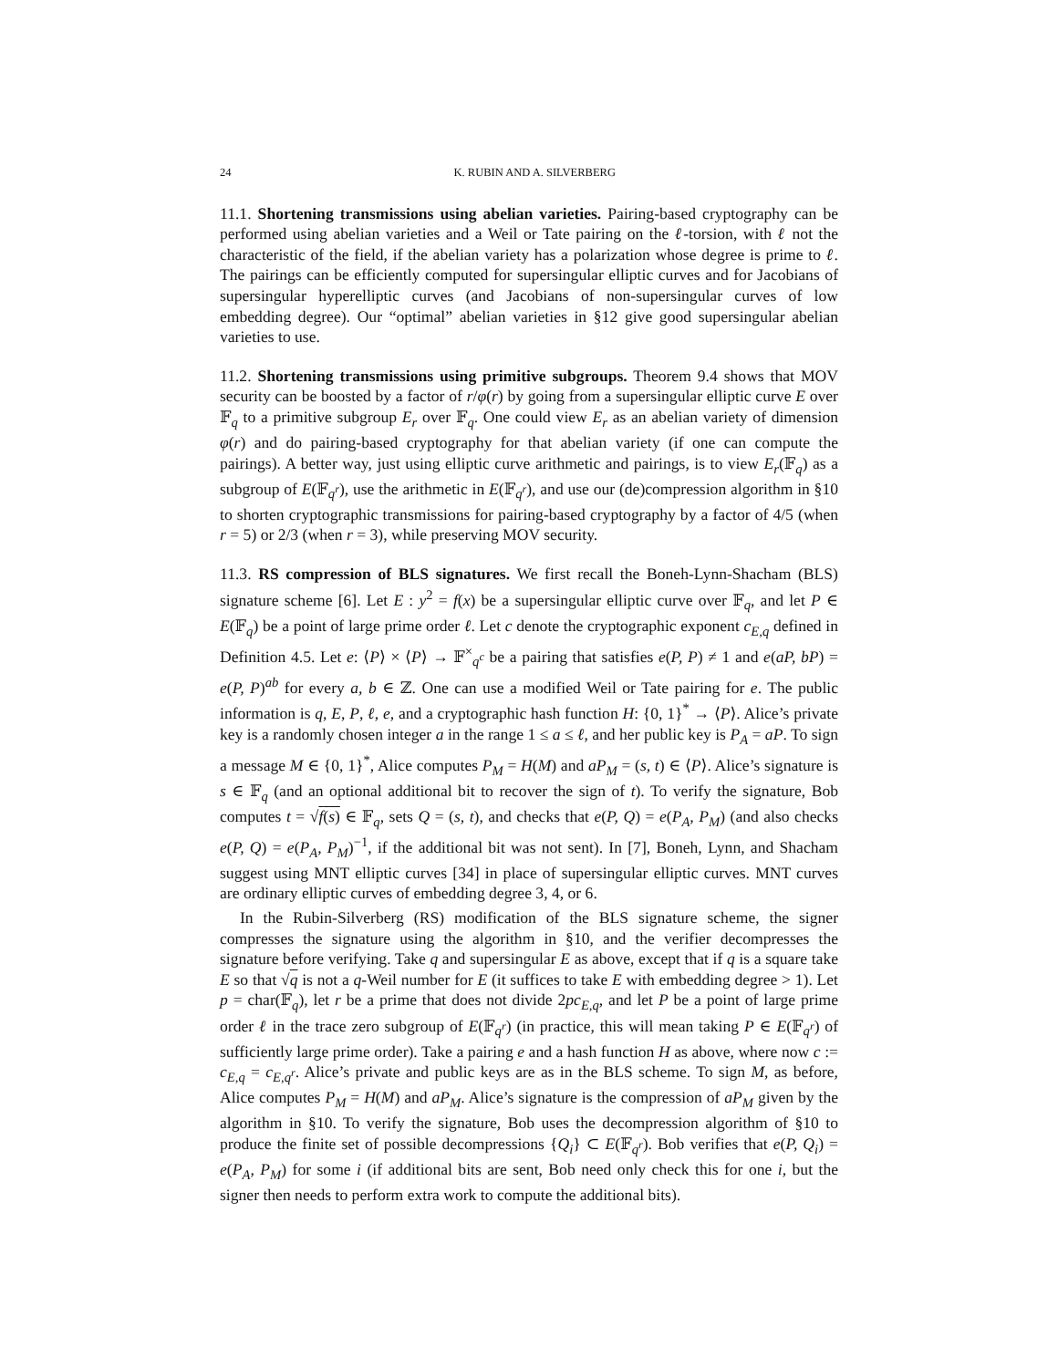24 K. RUBIN AND A. SILVERBERG
11.1. Shortening transmissions using abelian varieties. Pairing-based cryptography can be performed using abelian varieties and a Weil or Tate pairing on the ℓ-torsion, with ℓ not the characteristic of the field, if the abelian variety has a polarization whose degree is prime to ℓ. The pairings can be efficiently computed for supersingular elliptic curves and for Jacobians of supersingular hyperelliptic curves (and Jacobians of non-supersingular curves of low embedding degree). Our “optimal” abelian varieties in §12 give good supersingular abelian varieties to use.
11.2. Shortening transmissions using primitive subgroups. Theorem 9.4 shows that MOV security can be boosted by a factor of r/φ(r) by going from a supersingular elliptic curve E over 𝔽<sub>q</sub> to a primitive subgroup E<sub>r</sub> over 𝔽<sub>q</sub>. One could view E<sub>r</sub> as an abelian variety of dimension φ(r) and do pairing-based cryptography for that abelian variety (if one can compute the pairings). A better way, just using elliptic curve arithmetic and pairings, is to view E<sub>r</sub>(𝔽<sub>q</sub>) as a subgroup of E(𝔽<sub>q<sup>r</sup></sub>), use the arithmetic in E(𝔽<sub>q<sup>r</sup></sub>), and use our (de)compression algorithm in §10 to shorten cryptographic transmissions for pairing-based cryptography by a factor of 4/5 (when r = 5) or 2/3 (when r = 3), while preserving MOV security.
11.3. RS compression of BLS signatures. We first recall the Boneh-Lynn-Shacham (BLS) signature scheme [6]. Let E : y<sup>2</sup> = f(x) be a supersingular elliptic curve over 𝔽<sub>q</sub>, and let P ∈ E(𝔽<sub>q</sub>) be a point of large prime order ℓ. Let c denote the cryptographic exponent c<sub>E,q</sub> defined in Definition 4.5. Let e: ⟨P⟩ × ⟨P⟩ → 𝔽<sup>×</sup><sub>q<sup>c</sup></sub> be a pairing that satisfies e(P, P) ≠ 1 and e(aP, bP) = e(P, P)<sup>ab</sup> for every a, b ∈ ℤ. One can use a modified Weil or Tate pairing for e. The public information is q, E, P, ℓ, e, and a cryptographic hash function H: {0, 1}<sup>*</sup> → ⟨P⟩. Alice’s private key is a randomly chosen integer a in the range 1 ≤ a ≤ ℓ, and her public key is P<sub>A</sub> = aP. To sign a message M ∈ {0, 1}<sup>*</sup>, Alice computes P<sub>M</sub> = H(M) and aP<sub>M</sub> = (s, t) ∈ ⟨P⟩. Alice’s signature is s ∈ 𝔽<sub>q</sub> (and an optional additional bit to recover the sign of t). To verify the signature, Bob computes t = √f(s) ∈ 𝔽<sub>q</sub>, sets Q = (s, t), and checks that e(P, Q) = e(P<sub>A</sub>, P<sub>M</sub>) (and also checks e(P, Q) = e(P<sub>A</sub>, P<sub>M</sub>)<sup>−1</sup>, if the additional bit was not sent). In [7], Boneh, Lynn, and Shacham suggest using MNT elliptic curves [34] in place of supersingular elliptic curves. MNT curves are ordinary elliptic curves of embedding degree 3, 4, or 6.
In the Rubin-Silverberg (RS) modification of the BLS signature scheme, the signer compresses the signature using the algorithm in §10, and the verifier decompresses the signature before verifying. Take q and supersingular E as above, except that if q is a square take E so that √q is not a q-Weil number for E (it suffices to take E with embedding degree > 1). Let p = char(𝔽<sub>q</sub>), let r be a prime that does not divide 2pc<sub>E,q</sub>, and let P be a point of large prime order ℓ in the trace zero subgroup of E(𝔽<sub>q<sup>r</sup></sub>) (in practice, this will mean taking P ∈ E(𝔽<sub>q<sup>r</sup></sub>) of sufficiently large prime order). Take a pairing e and a hash function H as above, where now c := c<sub>E,q</sub> = c<sub>E,q<sup>r</sup></sub>. Alice’s private and public keys are as in the BLS scheme. To sign M, as before, Alice computes P<sub>M</sub> = H(M) and aP<sub>M</sub>. Alice’s signature is the compression of aP<sub>M</sub> given by the algorithm in §10. To verify the signature, Bob uses the decompression algorithm of §10 to produce the finite set of possible decompressions {Q<sub>i</sub>} ⊂ E(𝔽<sub>q<sup>r</sup></sub>). Bob verifies that e(P, Q<sub>i</sub>) = e(P<sub>A</sub>, P<sub>M</sub>) for some i (if additional bits are sent, Bob need only check this for one i, but the signer then needs to perform extra work to compute the additional bits).